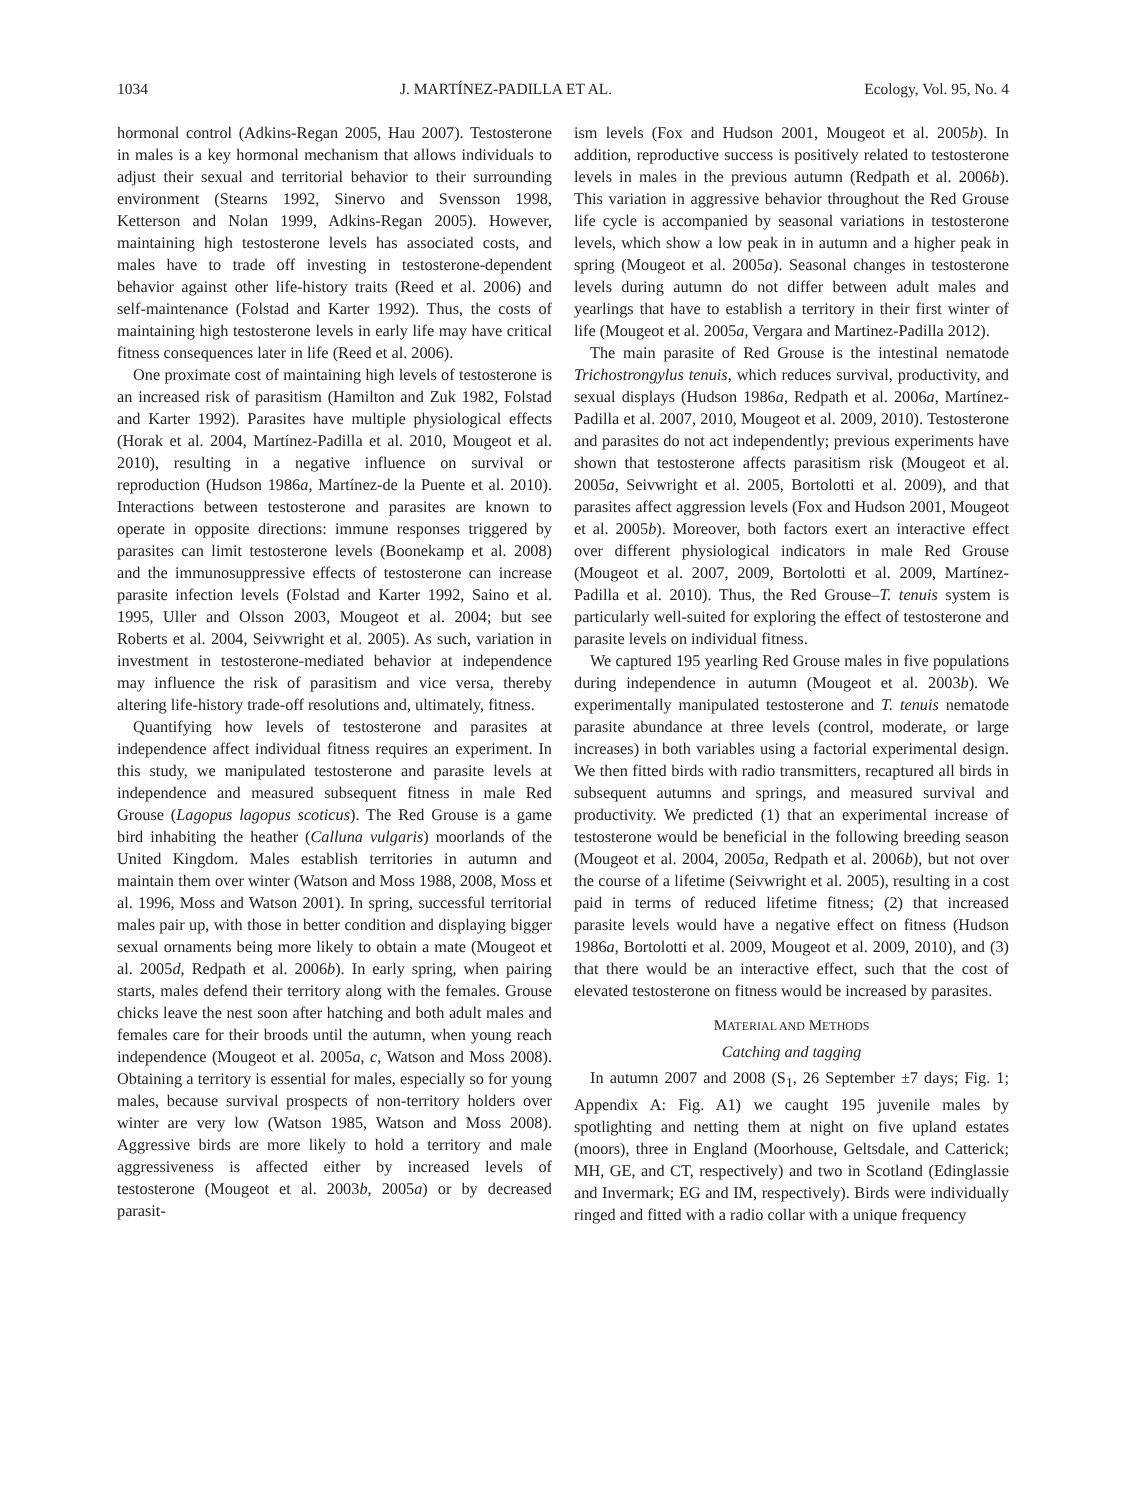1034 J. MARTÍNEZ-PADILLA ET AL. Ecology, Vol. 95, No. 4
hormonal control (Adkins-Regan 2005, Hau 2007). Testosterone in males is a key hormonal mechanism that allows individuals to adjust their sexual and territorial behavior to their surrounding environment (Stearns 1992, Sinervo and Svensson 1998, Ketterson and Nolan 1999, Adkins-Regan 2005). However, maintaining high testosterone levels has associated costs, and males have to trade off investing in testosterone-dependent behavior against other life-history traits (Reed et al. 2006) and self-maintenance (Folstad and Karter 1992). Thus, the costs of maintaining high testosterone levels in early life may have critical fitness consequences later in life (Reed et al. 2006).
One proximate cost of maintaining high levels of testosterone is an increased risk of parasitism (Hamilton and Zuk 1982, Folstad and Karter 1992). Parasites have multiple physiological effects (Horak et al. 2004, Martínez-Padilla et al. 2010, Mougeot et al. 2010), resulting in a negative influence on survival or reproduction (Hudson 1986a, Martínez-de la Puente et al. 2010). Interactions between testosterone and parasites are known to operate in opposite directions: immune responses triggered by parasites can limit testosterone levels (Boonekamp et al. 2008) and the immunosuppressive effects of testosterone can increase parasite infection levels (Folstad and Karter 1992, Saino et al. 1995, Uller and Olsson 2003, Mougeot et al. 2004; but see Roberts et al. 2004, Seivwright et al. 2005). As such, variation in investment in testosterone-mediated behavior at independence may influence the risk of parasitism and vice versa, thereby altering life-history trade-off resolutions and, ultimately, fitness.
Quantifying how levels of testosterone and parasites at independence affect individual fitness requires an experiment. In this study, we manipulated testosterone and parasite levels at independence and measured subsequent fitness in male Red Grouse (Lagopus lagopus scoticus). The Red Grouse is a game bird inhabiting the heather (Calluna vulgaris) moorlands of the United Kingdom. Males establish territories in autumn and maintain them over winter (Watson and Moss 1988, 2008, Moss et al. 1996, Moss and Watson 2001). In spring, successful territorial males pair up, with those in better condition and displaying bigger sexual ornaments being more likely to obtain a mate (Mougeot et al. 2005d, Redpath et al. 2006b). In early spring, when pairing starts, males defend their territory along with the females. Grouse chicks leave the nest soon after hatching and both adult males and females care for their broods until the autumn, when young reach independence (Mougeot et al. 2005a, c, Watson and Moss 2008). Obtaining a territory is essential for males, especially so for young males, because survival prospects of non-territory holders over winter are very low (Watson 1985, Watson and Moss 2008). Aggressive birds are more likely to hold a territory and male aggressiveness is affected either by increased levels of testosterone (Mougeot et al. 2003b, 2005a) or by decreased parasit-
ism levels (Fox and Hudson 2001, Mougeot et al. 2005b). In addition, reproductive success is positively related to testosterone levels in males in the previous autumn (Redpath et al. 2006b). This variation in aggressive behavior throughout the Red Grouse life cycle is accompanied by seasonal variations in testosterone levels, which show a low peak in in autumn and a higher peak in spring (Mougeot et al. 2005a). Seasonal changes in testosterone levels during autumn do not differ between adult males and yearlings that have to establish a territory in their first winter of life (Mougeot et al. 2005a, Vergara and Martinez-Padilla 2012).
The main parasite of Red Grouse is the intestinal nematode Trichostrongylus tenuis, which reduces survival, productivity, and sexual displays (Hudson 1986a, Redpath et al. 2006a, Martínez-Padilla et al. 2007, 2010, Mougeot et al. 2009, 2010). Testosterone and parasites do not act independently; previous experiments have shown that testosterone affects parasitism risk (Mougeot et al. 2005a, Seivwright et al. 2005, Bortolotti et al. 2009), and that parasites affect aggression levels (Fox and Hudson 2001, Mougeot et al. 2005b). Moreover, both factors exert an interactive effect over different physiological indicators in male Red Grouse (Mougeot et al. 2007, 2009, Bortolotti et al. 2009, Martínez-Padilla et al. 2010). Thus, the Red Grouse–T. tenuis system is particularly well-suited for exploring the effect of testosterone and parasite levels on individual fitness.
We captured 195 yearling Red Grouse males in five populations during independence in autumn (Mougeot et al. 2003b). We experimentally manipulated testosterone and T. tenuis nematode parasite abundance at three levels (control, moderate, or large increases) in both variables using a factorial experimental design. We then fitted birds with radio transmitters, recaptured all birds in subsequent autumns and springs, and measured survival and productivity. We predicted (1) that an experimental increase of testosterone would be beneficial in the following breeding season (Mougeot et al. 2004, 2005a, Redpath et al. 2006b), but not over the course of a lifetime (Seivwright et al. 2005), resulting in a cost paid in terms of reduced lifetime fitness; (2) that increased parasite levels would have a negative effect on fitness (Hudson 1986a, Bortolotti et al. 2009, Mougeot et al. 2009, 2010), and (3) that there would be an interactive effect, such that the cost of elevated testosterone on fitness would be increased by parasites.
MATERIAL AND METHODS
Catching and tagging
In autumn 2007 and 2008 (S<sub>1</sub>, 26 September ±7 days; Fig. 1; Appendix A: Fig. A1) we caught 195 juvenile males by spotlighting and netting them at night on five upland estates (moors), three in England (Moorhouse, Geltsdale, and Catterick; MH, GE, and CT, respectively) and two in Scotland (Edinglassie and Invermark; EG and IM, respectively). Birds were individually ringed and fitted with a radio collar with a unique frequency